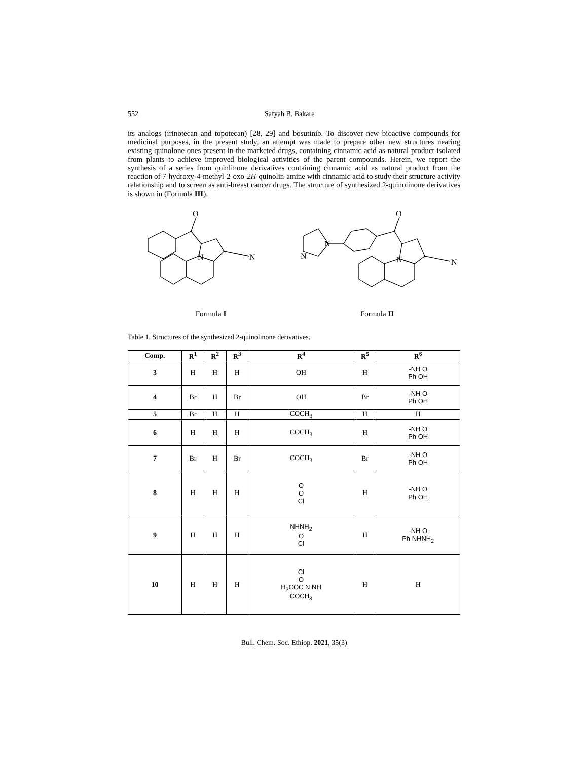552 Safyah B. Bakare
its analogs (irinotecan and topotecan) [28, 29] and bosutinib. To discover new bioactive compounds for medicinal purposes, in the present study, an attempt was made to prepare other new structures nearing existing quinolone ones present in the marketed drugs, containing cinnamic acid as natural product isolated from plants to achieve improved biological activities of the parent compounds. Herein, we report the synthesis of a series from quinlinone derivatives containing cinnamic acid as natural product from the reaction of 7-hydroxy-4-methyl-2-oxo-2H-quinolin-amine with cinnamic acid to study their structure activity relationship and to screen as anti-breast cancer drugs. The structure of synthesized 2-quinolinone derivatives is shown in (Formula III).
O
N
N
O
N
N
N
N
Formula I Formula II
Table 1. Structures of the synthesized 2-quinolinone derivatives.
| Comp. | R<sup>1</sup> | R<sup>2</sup> | R<sup>3</sup> | R<sup>4</sup> | R<sup>5</sup> | R<sup>6</sup> |
| --- | --- | --- | --- | --- | --- | --- |
| 3 | H | H | H | OH | H | -NH O Ph OH |
| 4 | Br | H | Br | OH | Br | -NH O Ph OH |
| 5 | Br | H | H | COCH<sub>3</sub> | H | H |
| 6 | H | H | H | COCH<sub>3</sub> | H | -NH O Ph OH |
| 7 | Br | H | Br | COCH<sub>3</sub> | Br | -NH O Ph OH |
| 8 | H | H | H | O O Cl | H | -NH O Ph OH |
| 9 | H | H | H | NHNH<sub>2</sub> O Cl | H | -NH O Ph NHNH<sub>2</sub> |
| 10 | H | H | H | Cl O H<sub>3</sub>COC N NH COCH<sub>3</sub> | H | H |
Bull. Chem. Soc. Ethiop. 2021, 35(3)